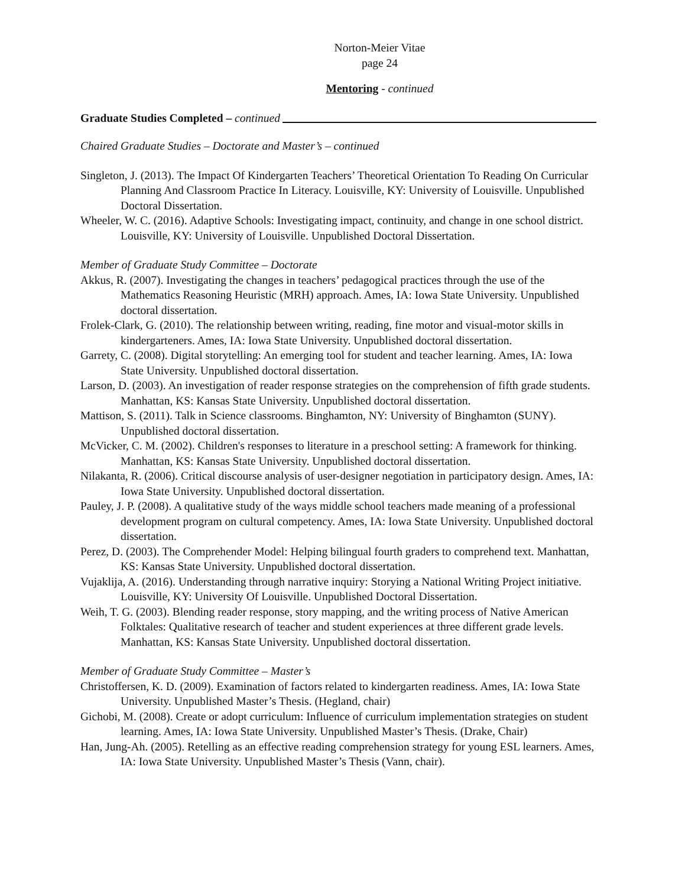Norton-Meier Vitae
page 24
Mentoring - continued
Graduate Studies Completed – continued
Chaired Graduate Studies – Doctorate and Master’s – continued
Singleton, J. (2013). The Impact Of Kindergarten Teachers’ Theoretical Orientation To Reading On Curricular Planning And Classroom Practice In Literacy. Louisville, KY: University of Louisville. Unpublished Doctoral Dissertation.
Wheeler, W. C. (2016). Adaptive Schools: Investigating impact, continuity, and change in one school district. Louisville, KY: University of Louisville. Unpublished Doctoral Dissertation.
Member of Graduate Study Committee – Doctorate
Akkus, R. (2007). Investigating the changes in teachers’ pedagogical practices through the use of the Mathematics Reasoning Heuristic (MRH) approach. Ames, IA: Iowa State University. Unpublished doctoral dissertation.
Frolek-Clark, G. (2010). The relationship between writing, reading, fine motor and visual-motor skills in kindergarteners. Ames, IA: Iowa State University. Unpublished doctoral dissertation.
Garrety, C. (2008). Digital storytelling: An emerging tool for student and teacher learning. Ames, IA: Iowa State University. Unpublished doctoral dissertation.
Larson, D. (2003). An investigation of reader response strategies on the comprehension of fifth grade students. Manhattan, KS: Kansas State University. Unpublished doctoral dissertation.
Mattison, S. (2011). Talk in Science classrooms. Binghamton, NY: University of Binghamton (SUNY). Unpublished doctoral dissertation.
McVicker, C. M. (2002). Children's responses to literature in a preschool setting: A framework for thinking. Manhattan, KS: Kansas State University. Unpublished doctoral dissertation.
Nilakanta, R. (2006). Critical discourse analysis of user-designer negotiation in participatory design. Ames, IA: Iowa State University. Unpublished doctoral dissertation.
Pauley, J. P. (2008). A qualitative study of the ways middle school teachers made meaning of a professional development program on cultural competency. Ames, IA: Iowa State University. Unpublished doctoral dissertation.
Perez, D. (2003). The Comprehender Model: Helping bilingual fourth graders to comprehend text. Manhattan, KS: Kansas State University. Unpublished doctoral dissertation.
Vujaklija, A. (2016). Understanding through narrative inquiry: Storying a National Writing Project initiative. Louisville, KY: University Of Louisville. Unpublished Doctoral Dissertation.
Weih, T. G. (2003). Blending reader response, story mapping, and the writing process of Native American Folktales: Qualitative research of teacher and student experiences at three different grade levels. Manhattan, KS: Kansas State University. Unpublished doctoral dissertation.
Member of Graduate Study Committee – Master’s
Christoffersen, K. D. (2009). Examination of factors related to kindergarten readiness. Ames, IA: Iowa State University. Unpublished Master’s Thesis. (Hegland, chair)
Gichobi, M. (2008). Create or adopt curriculum: Influence of curriculum implementation strategies on student learning. Ames, IA: Iowa State University. Unpublished Master’s Thesis. (Drake, Chair)
Han, Jung-Ah. (2005). Retelling as an effective reading comprehension strategy for young ESL learners. Ames, IA: Iowa State University. Unpublished Master’s Thesis (Vann, chair).